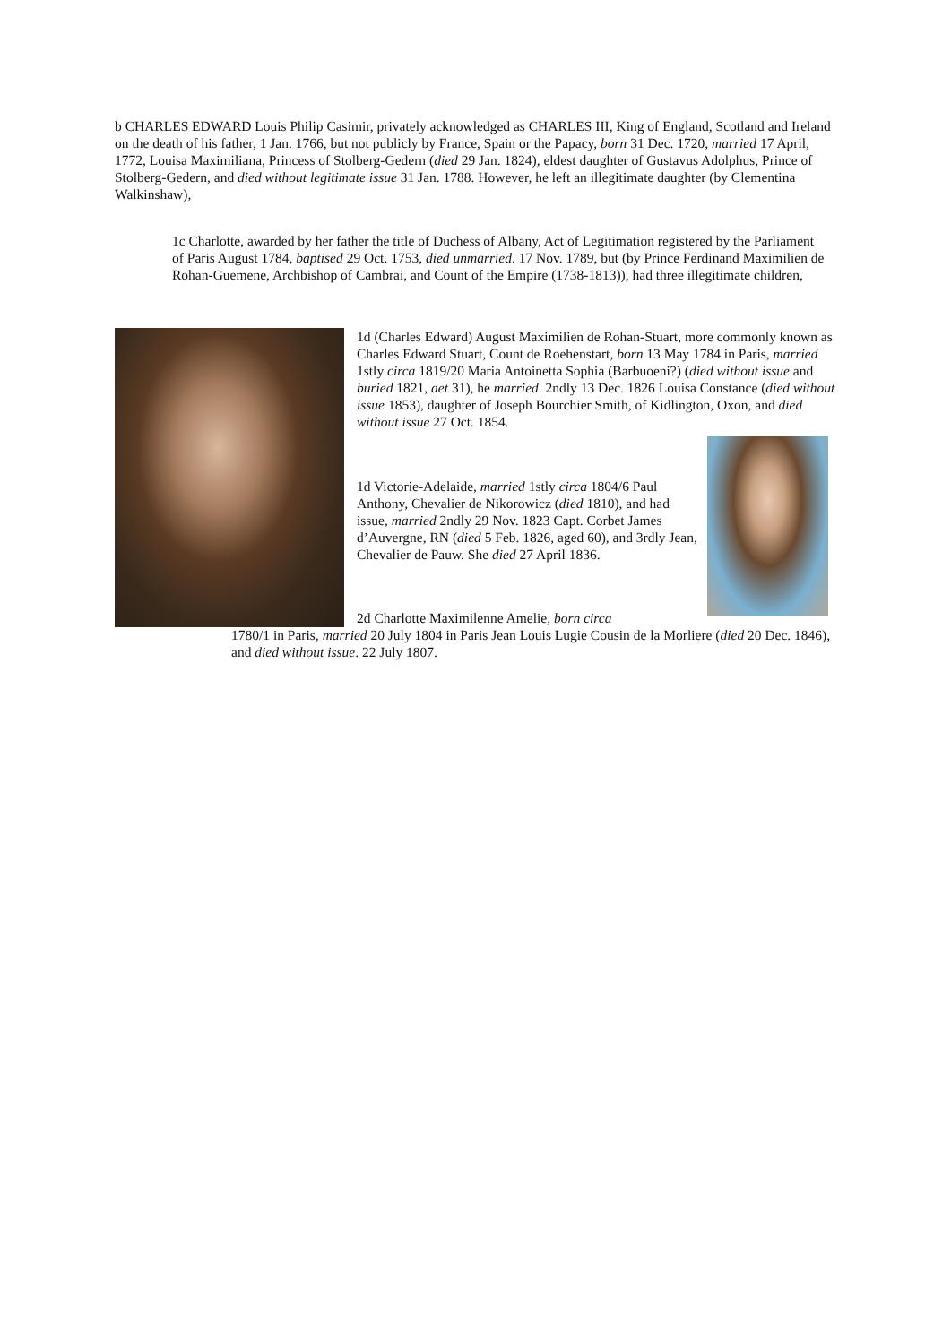b CHARLES EDWARD Louis Philip Casimir, privately acknowledged as CHARLES III, King of England, Scotland and Ireland on the death of his father, 1 Jan. 1766, but not publicly by France, Spain or the Papacy, born 31 Dec. 1720, married 17 April, 1772, Louisa Maximiliana, Princess of Stolberg-Gedern (died 29 Jan. 1824), eldest daughter of Gustavus Adolphus, Prince of Stolberg-Gedern, and died without legitimate issue 31 Jan. 1788. However, he left an illegitimate daughter (by Clementina Walkinshaw),
1c Charlotte, awarded by her father the title of Duchess of Albany, Act of Legitimation registered by the Parliament of Paris August 1784, baptised 29 Oct. 1753, died unmarried. 17 Nov. 1789, but (by Prince Ferdinand Maximilien de Rohan-Guemene, Archbishop of Cambrai, and Count of the Empire (1738-1813)), had three illegitimate children,
1d (Charles Edward) August Maximilien de Rohan-Stuart, more commonly known as Charles Edward Stuart, Count de Roehenstart, born 13 May 1784 in Paris, married 1stly circa 1819/20 Maria Antoinetta Sophia (Barbuoeni?) (died without issue and buried 1821, aet 31), he married. 2ndly 13 Dec. 1826 Louisa Constance (died without issue 1853), daughter of Joseph Bourchier Smith, of Kidlington, Oxon, and died without issue 27 Oct. 1854.
1d Victorie-Adelaide, married 1stly circa 1804/6 Paul Anthony, Chevalier de Nikorowicz (died 1810), and had issue, married 2ndly 29 Nov. 1823 Capt. Corbet James d’Auvergne, RN (died 5 Feb. 1826, aged 60), and 3rdly Jean, Chevalier de Pauw. She died 27 April 1836.
2d Charlotte Maximilenne Amelie, born circa
1780/1 in Paris, married 20 July 1804 in Paris Jean Louis Lugie Cousin de la Morliere (died 20 Dec. 1846), and died without issue. 22 July 1807.